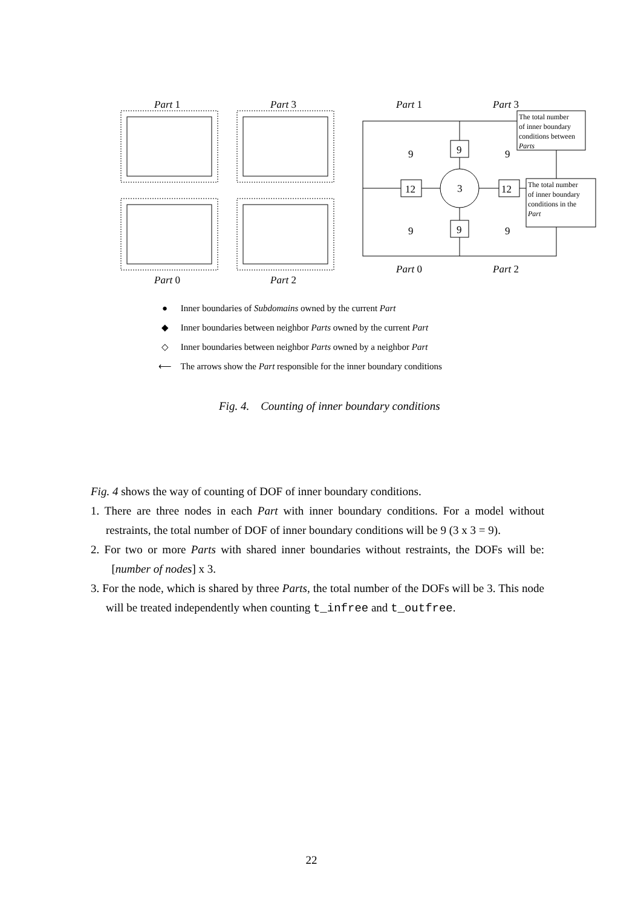Part 1
Part 3
Part 0
Part 2
9
9
3
12
12
9
9
9
9
Part 0
Part 2
Part 1
Part 3
The total number of inner boundary conditions between Parts
The total number of inner boundary conditions in the Part
● Inner boundaries of Subdomains owned by the current Part
◆ Inner boundaries between neighbor Parts owned by the current Part
◇ Inner boundaries between neighbor Parts owned by a neighbor Part
⟵ The arrows show the Part responsible for the inner boundary conditions
Fig. 4. Counting of inner boundary conditions
Fig. 4 shows the way of counting of DOF of inner boundary conditions.
1. There are three nodes in each Part with inner boundary conditions. For a model without restraints, the total number of DOF of inner boundary conditions will be 9 (3 x 3 = 9).
2. For two or more Parts with shared inner boundaries without restraints, the DOFs will be: [number of nodes] x 3.
3. For the node, which is shared by three Parts, the total number of the DOFs will be 3. This node will be treated independently when counting t_infree and t_outfree.
22